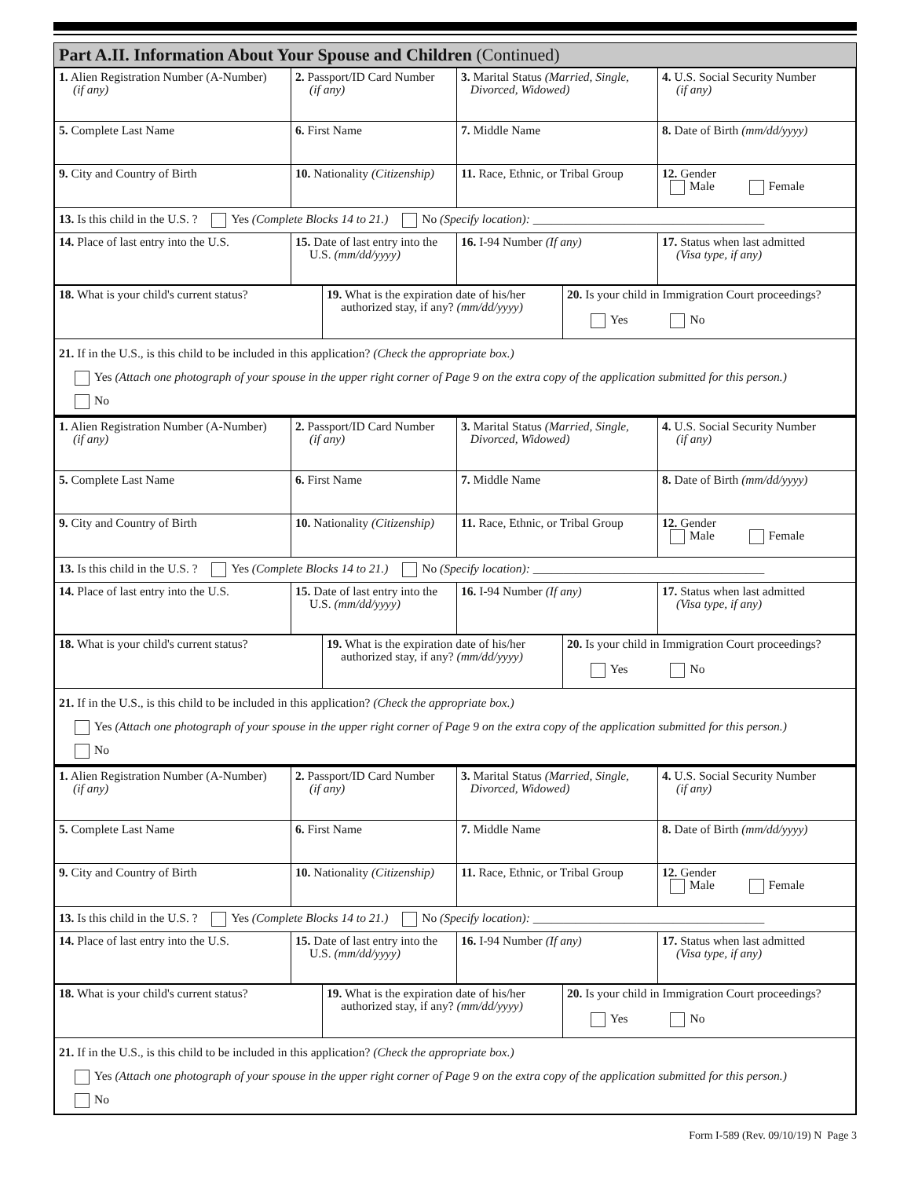Part A.II. Information About Your Spouse and Children (Continued)
| 1. Alien Registration Number (A-Number) (if any) | 2. Passport/ID Card Number (if any) | 3. Marital Status (Married, Single, Divorced, Widowed) | 4. U.S. Social Security Number (if any) |
| 5. Complete Last Name | 6. First Name | 7. Middle Name | 8. Date of Birth (mm/dd/yyyy) |
| 9. City and Country of Birth | 10. Nationality (Citizenship) | 11. Race, Ethnic, or Tribal Group | 12. Gender Male Female |
| 13. Is this child in the U.S. ? Yes (Complete Blocks 14 to 21.) No (Specify location): ______________________________________ | | | |
| 14. Place of last entry into the U.S. | 15. Date of last entry into the U.S. (mm/dd/yyyy) | 16. I-94 Number (If any) | 17. Status when last admitted (Visa type, if any) |
| 18. What is your child's current status? | 19. What is the expiration date of his/her authorized stay, if any? (mm/dd/yyyy) | 20. Is your child in Immigration Court proceedings? Yes No |
| 21. If in the U.S., is this child to be included in this application? (Check the appropriate box.) Yes (Attach one photograph of your spouse in the upper right corner of Page 9 on the extra copy of the application submitted for this person.) No | | |
| 1. Alien Registration Number (A-Number) (if any) | 2. Passport/ID Card Number (if any) | 3. Marital Status (Married, Single, Divorced, Widowed) | 4. U.S. Social Security Number (if any) |
| 5. Complete Last Name | 6. First Name | 7. Middle Name | 8. Date of Birth (mm/dd/yyyy) |
| 9. City and Country of Birth | 10. Nationality (Citizenship) | 11. Race, Ethnic, or Tribal Group | 12. Gender Male Female |
| 13. Is this child in the U.S. ? Yes (Complete Blocks 14 to 21.) No (Specify location): ______________________________________ | | | |
| 14. Place of last entry into the U.S. | 15. Date of last entry into the U.S. (mm/dd/yyyy) | 16. I-94 Number (If any) | 17. Status when last admitted (Visa type, if any) |
| 18. What is your child's current status? | 19. What is the expiration date of his/her authorized stay, if any? (mm/dd/yyyy) | 20. Is your child in Immigration Court proceedings? Yes No |
| 21. If in the U.S., is this child to be included in this application? (Check the appropriate box.) Yes (Attach one photograph of your spouse in the upper right corner of Page 9 on the extra copy of the application submitted for this person.) No | | |
| 1. Alien Registration Number (A-Number) (if any) | 2. Passport/ID Card Number (if any) | 3. Marital Status (Married, Single, Divorced, Widowed) | 4. U.S. Social Security Number (if any) |
| 5. Complete Last Name | 6. First Name | 7. Middle Name | 8. Date of Birth (mm/dd/yyyy) |
| 9. City and Country of Birth | 10. Nationality (Citizenship) | 11. Race, Ethnic, or Tribal Group | 12. Gender Male Female |
| 13. Is this child in the U.S. ? Yes (Complete Blocks 14 to 21.) No (Specify location): ______________________________________ | | | |
| 14. Place of last entry into the U.S. | 15. Date of last entry into the U.S. (mm/dd/yyyy) | 16. I-94 Number (If any) | 17. Status when last admitted (Visa type, if any) |
| 18. What is your child's current status? | 19. What is the expiration date of his/her authorized stay, if any? (mm/dd/yyyy) | 20. Is your child in Immigration Court proceedings? Yes No |
| 21. If in the U.S., is this child to be included in this application? (Check the appropriate box.) Yes (Attach one photograph of your spouse in the upper right corner of Page 9 on the extra copy of the application submitted for this person.) No | | |
Form I-589 (Rev. 09/10/19) N Page 3